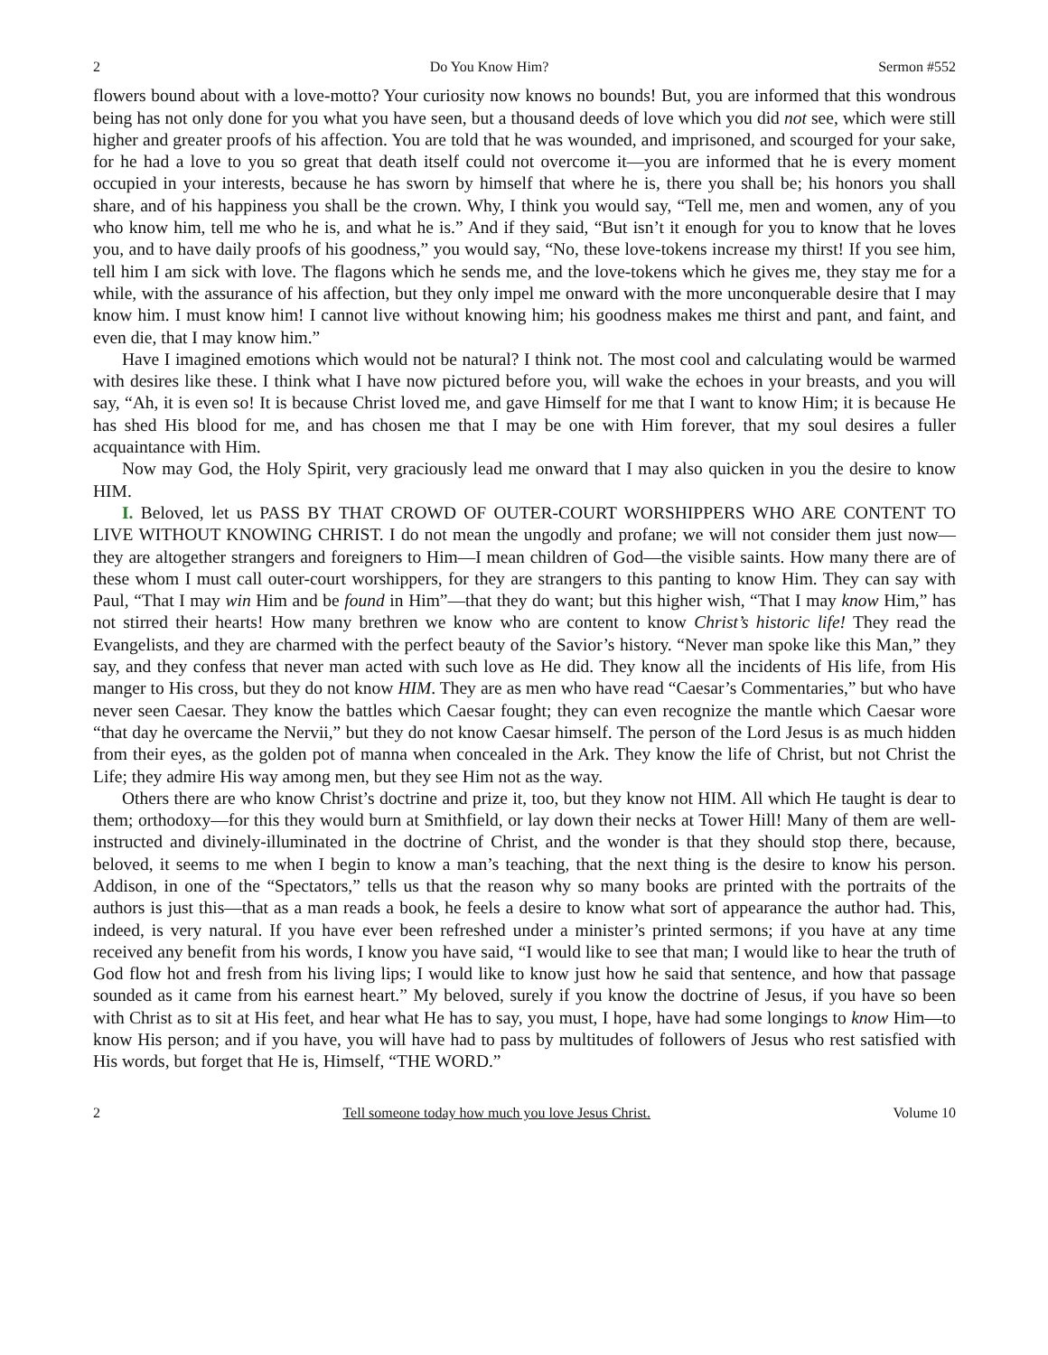2 Do You Know Him? Sermon #552
flowers bound about with a love-motto? Your curiosity now knows no bounds! But, you are informed that this wondrous being has not only done for you what you have seen, but a thousand deeds of love which you did not see, which were still higher and greater proofs of his affection. You are told that he was wounded, and imprisoned, and scourged for your sake, for he had a love to you so great that death itself could not overcome it—you are informed that he is every moment occupied in your interests, because he has sworn by himself that where he is, there you shall be; his honors you shall share, and of his happiness you shall be the crown. Why, I think you would say, “Tell me, men and women, any of you who know him, tell me who he is, and what he is.” And if they said, “But isn’t it enough for you to know that he loves you, and to have daily proofs of his goodness,” you would say, “No, these love-tokens increase my thirst! If you see him, tell him I am sick with love. The flagons which he sends me, and the love-tokens which he gives me, they stay me for a while, with the assurance of his affection, but they only impel me onward with the more unconquerable desire that I may know him. I must know him! I cannot live without knowing him; his goodness makes me thirst and pant, and faint, and even die, that I may know him.”
Have I imagined emotions which would not be natural? I think not. The most cool and calculating would be warmed with desires like these. I think what I have now pictured before you, will wake the echoes in your breasts, and you will say, “Ah, it is even so! It is because Christ loved me, and gave Himself for me that I want to know Him; it is because He has shed His blood for me, and has chosen me that I may be one with Him forever, that my soul desires a fuller acquaintance with Him.
Now may God, the Holy Spirit, very graciously lead me onward that I may also quicken in you the desire to know HIM.
I. Beloved, let us PASS BY THAT CROWD OF OUTER-COURT WORSHIPPERS WHO ARE CONTENT TO LIVE WITHOUT KNOWING CHRIST. I do not mean the ungodly and profane; we will not consider them just now—they are altogether strangers and foreigners to Him—I mean children of God—the visible saints. How many there are of these whom I must call outer-court worshippers, for they are strangers to this panting to know Him. They can say with Paul, “That I may win Him and be found in Him”—that they do want; but this higher wish, “That I may know Him,” has not stirred their hearts! How many brethren we know who are content to know Christ’s historic life! They read the Evangelists, and they are charmed with the perfect beauty of the Savior’s history. “Never man spoke like this Man,” they say, and they confess that never man acted with such love as He did. They know all the incidents of His life, from His manger to His cross, but they do not know HIM. They are as men who have read “Caesar’s Commentaries,” but who have never seen Caesar. They know the battles which Caesar fought; they can even recognize the mantle which Caesar wore “that day he overcame the Nervii,” but they do not know Caesar himself. The person of the Lord Jesus is as much hidden from their eyes, as the golden pot of manna when concealed in the Ark. They know the life of Christ, but not Christ the Life; they admire His way among men, but they see Him not as the way.
Others there are who know Christ’s doctrine and prize it, too, but they know not HIM. All which He taught is dear to them; orthodoxy—for this they would burn at Smithfield, or lay down their necks at Tower Hill! Many of them are well-instructed and divinely-illuminated in the doctrine of Christ, and the wonder is that they should stop there, because, beloved, it seems to me when I begin to know a man’s teaching, that the next thing is the desire to know his person. Addison, in one of the “Spectators,” tells us that the reason why so many books are printed with the portraits of the authors is just this—that as a man reads a book, he feels a desire to know what sort of appearance the author had. This, indeed, is very natural. If you have ever been refreshed under a minister’s printed sermons; if you have at any time received any benefit from his words, I know you have said, “I would like to see that man; I would like to hear the truth of God flow hot and fresh from his living lips; I would like to know just how he said that sentence, and how that passage sounded as it came from his earnest heart.” My beloved, surely if you know the doctrine of Jesus, if you have so been with Christ as to sit at His feet, and hear what He has to say, you must, I hope, have had some longings to know Him—to know His person; and if you have, you will have had to pass by multitudes of followers of Jesus who rest satisfied with His words, but forget that He is, Himself, “THE WORD.”
2 Tell someone today how much you love Jesus Christ. Volume 10